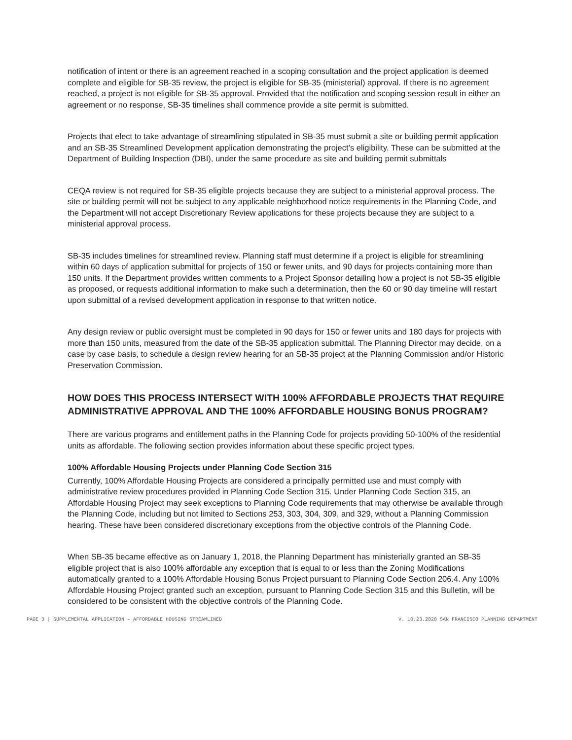notification of intent or there is an agreement reached in a scoping consultation and the project application is deemed complete and eligible for SB-35 review, the project is eligible for SB-35 (ministerial) approval. If there is no agreement reached, a project is not eligible for SB-35 approval. Provided that the notification and scoping session result in either an agreement or no response, SB-35 timelines shall commence provide a site permit is submitted.
Projects that elect to take advantage of streamlining stipulated in SB-35 must submit a site or building permit application and an SB-35 Streamlined Development application demonstrating the project’s eligibility. These can be submitted at the Department of Building Inspection (DBI), under the same procedure as site and building permit submittals
CEQA review is not required for SB-35 eligible projects because they are subject to a ministerial approval process. The site or building permit will not be subject to any applicable neighborhood notice requirements in the Planning Code, and the Department will not accept Discretionary Review applications for these projects because they are subject to a ministerial approval process.
SB-35 includes timelines for streamlined review. Planning staff must determine if a project is eligible for streamlining within 60 days of application submittal for projects of 150 or fewer units, and 90 days for projects containing more than 150 units. If the Department provides written comments to a Project Sponsor detailing how a project is not SB-35 eligible as proposed, or requests additional information to make such a determination, then the 60 or 90 day timeline will restart upon submittal of a revised development application in response to that written notice.
Any design review or public oversight must be completed in 90 days for 150 or fewer units and 180 days for projects with more than 150 units, measured from the date of the SB-35 application submittal. The Planning Director may decide, on a case by case basis, to schedule a design review hearing for an SB-35 project at the Planning Commission and/or Historic Preservation Commission.
HOW DOES THIS PROCESS INTERSECT WITH 100% AFFORDABLE PROJECTS THAT REQUIRE ADMINISTRATIVE APPROVAL AND THE 100% AFFORDABLE HOUSING BONUS PROGRAM?
There are various programs and entitlement paths in the Planning Code for projects providing 50-100% of the residential units as affordable. The following section provides information about these specific project types.
100% Affordable Housing Projects under Planning Code Section 315
Currently, 100% Affordable Housing Projects are considered a principally permitted use and must comply with administrative review procedures provided in Planning Code Section 315. Under Planning Code Section 315, an Affordable Housing Project may seek exceptions to Planning Code requirements that may otherwise be available through the Planning Code, including but not limited to Sections 253, 303, 304, 309, and 329, without a Planning Commission hearing. These have been considered discretionary exceptions from the objective controls of the Planning Code.
When SB-35 became effective as on January 1, 2018, the Planning Department has ministerially granted an SB-35 eligible project that is also 100% affordable any exception that is equal to or less than the Zoning Modifications automatically granted to a 100% Affordable Housing Bonus Project pursuant to Planning Code Section 206.4. Any 100% Affordable Housing Project granted such an exception, pursuant to Planning Code Section 315 and this Bulletin, will be considered to be consistent with the objective controls of the Planning Code.
PAGE 3 | SUPPLEMENTAL APPLICATION – AFFORDABLE HOUSING STREAMLINED V. 10.23.2020 SAN FRANCISCO PLANNING DEPARTMENT